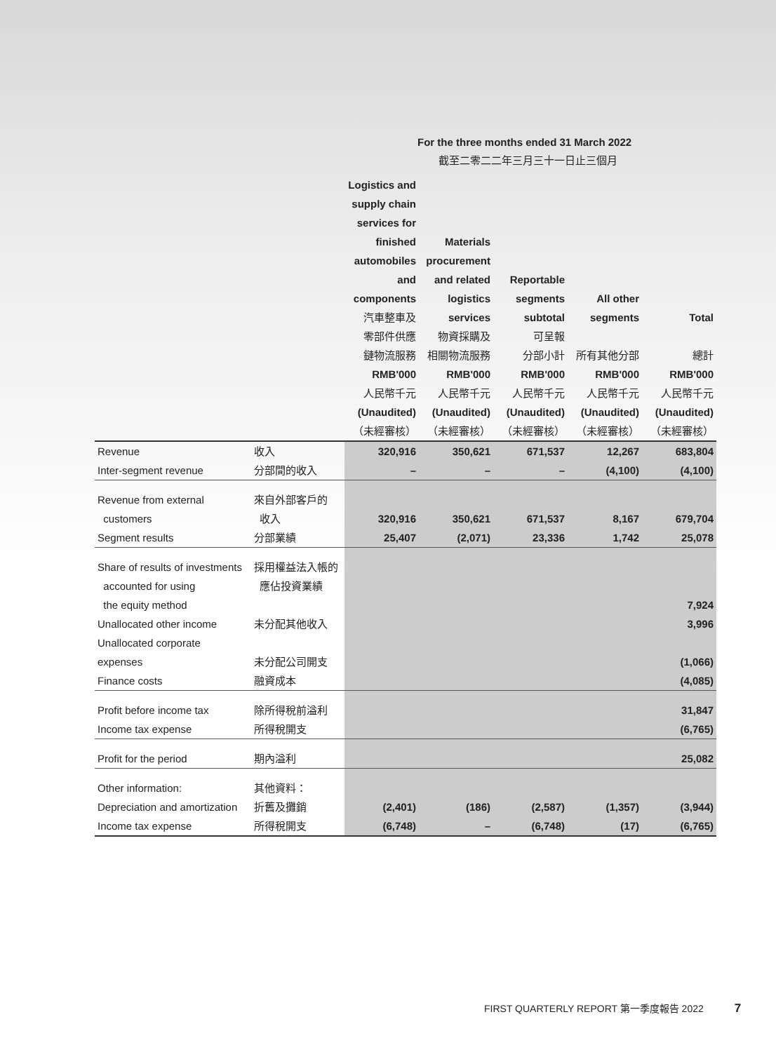For the three months ended 31 March 2022
截至二零二二年三月三十一日止三個月
| | | Logistics and supply chain services for finished automobiles and components 汽車整車及 零部件供應 鏈物流服務 RMB'000 人民幣千元 (Unaudited) （未經審核） | Materials procurement and related logistics services 物資採購及 相關物流服務 RMB'000 人民幣千元 (Unaudited) （未經審核） | Reportable segments subtotal 可呈報 分部小計 RMB'000 人民幣千元 (Unaudited) （未經審核） | All other segments 所有其他分部 RMB'000 人民幣千元 (Unaudited) （未經審核） | Total 總計 RMB'000 人民幣千元 (Unaudited) （未經審核） |
| Revenue | 收入 | 320,916 | 350,621 | 671,537 | 12,267 | 683,804 |
| Inter-segment revenue | 分部間的收入 | – | – | – | (4,100) | (4,100) |
| Revenue from external customers | 來自外部客戶的 收入 | 320,916 | 350,621 | 671,537 | 8,167 | 679,704 |
| Segment results | 分部業績 | 25,407 | (2,071) | 23,336 | 1,742 | 25,078 |
| Share of results of investments accounted for using the equity method | 採用權益法入帳的 應佔投資業績 | | | | | 7,924 |
| Unallocated other income | 未分配其他收入 | | | | | 3,996 |
| Unallocated corporate expenses | 未分配公司開支 | | | | | (1,066) |
| Finance costs | 融資成本 | | | | | (4,085) |
| Profit before income tax | 除所得稅前溢利 | | | | | 31,847 |
| Income tax expense | 所得稅開支 | | | | | (6,765) |
| Profit for the period | 期內溢利 | | | | | 25,082 |
| Other information: | 其他資料： | | | | | |
| Depreciation and amortization | 折舊及攤銷 | (2,401) | (186) | (2,587) | (1,357) | (3,944) |
| Income tax expense | 所得稅開支 | (6,748) | – | (6,748) | (17) | (6,765) |
FIRST QUARTERLY REPORT 第一季度報告 2022 7